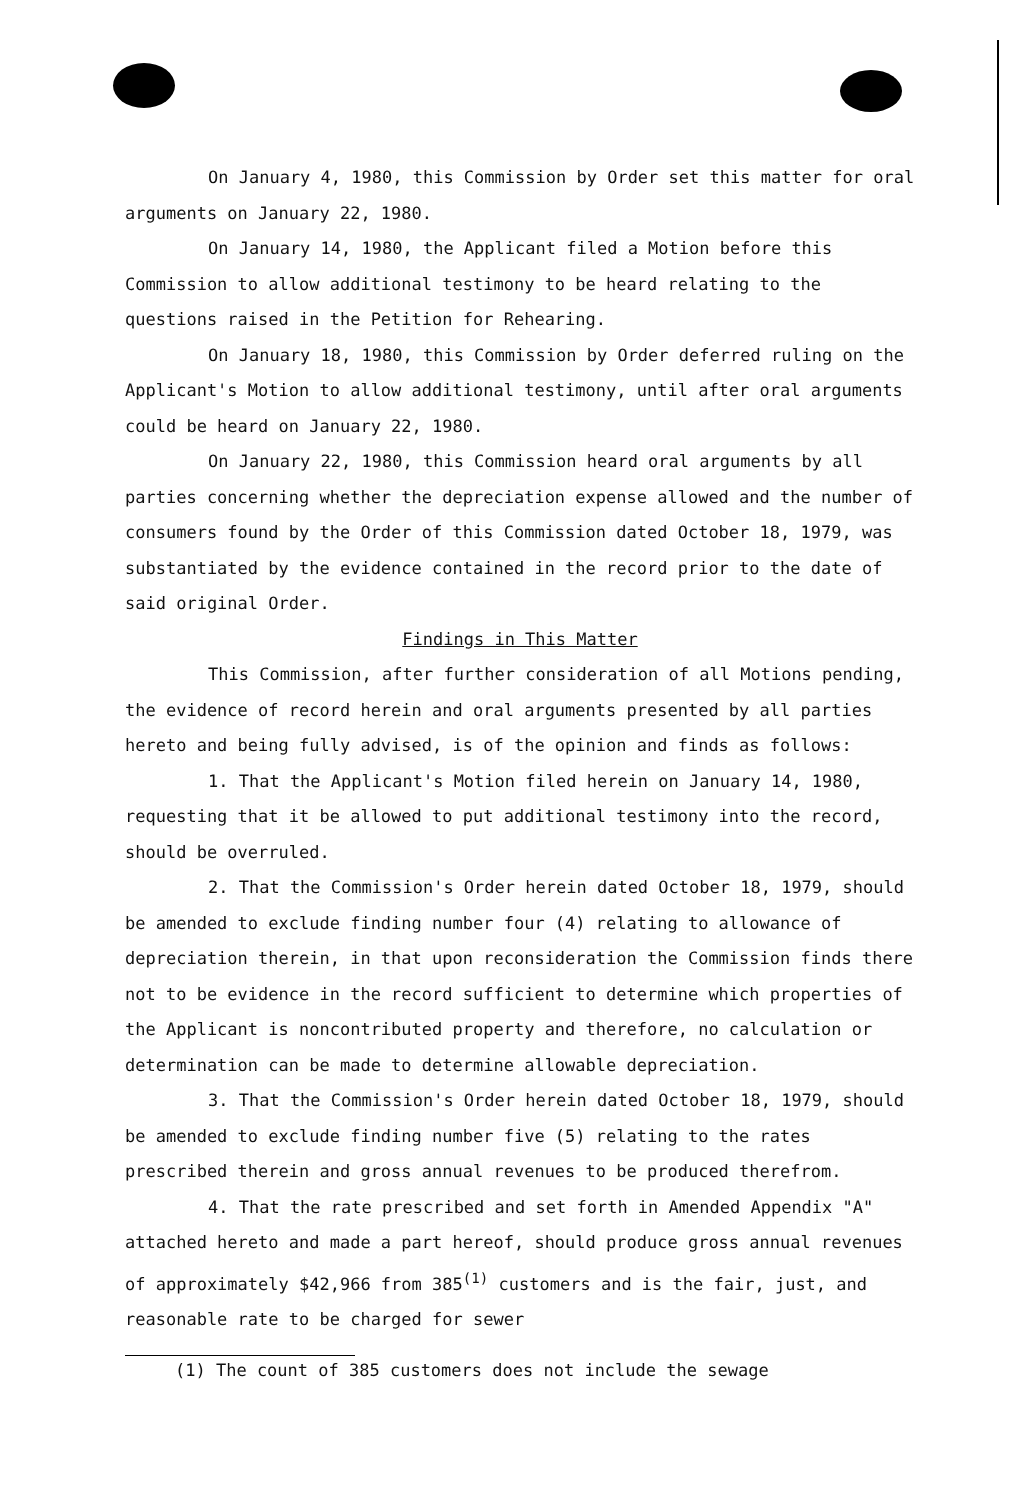On January 4, 1980, this Commission by Order set this matter for oral arguments on January 22, 1980.
On January 14, 1980, the Applicant filed a Motion before this Commission to allow additional testimony to be heard relating to the questions raised in the Petition for Rehearing.
On January 18, 1980, this Commission by Order deferred ruling on the Applicant's Motion to allow additional testimony, until after oral arguments could be heard on January 22, 1980.
On January 22, 1980, this Commission heard oral arguments by all parties concerning whether the depreciation expense allowed and the number of consumers found by the Order of this Commission dated October 18, 1979, was substantiated by the evidence contained in the record prior to the date of said original Order.
Findings in This Matter
This Commission, after further consideration of all Motions pending, the evidence of record herein and oral arguments presented by all parties hereto and being fully advised, is of the opinion and finds as follows:
1. That the Applicant's Motion filed herein on January 14, 1980, requesting that it be allowed to put additional testimony into the record, should be overruled.
2. That the Commission's Order herein dated October 18, 1979, should be amended to exclude finding number four (4) relating to allowance of depreciation therein, in that upon reconsideration the Commission finds there not to be evidence in the record sufficient to determine which properties of the Applicant is noncontributed property and therefore, no calculation or determination can be made to determine allowable depreciation.
3. That the Commission's Order herein dated October 18, 1979, should be amended to exclude finding number five (5) relating to the rates prescribed therein and gross annual revenues to be produced therefrom.
4. That the rate prescribed and set forth in Amended Appendix "A" attached hereto and made a part hereof, should produce gross annual revenues of approximately $42,966 from 385<sup>(1)</sup> customers and is the fair, just, and reasonable rate to be charged for sewer
(1) The count of 385 customers does not include the sewage